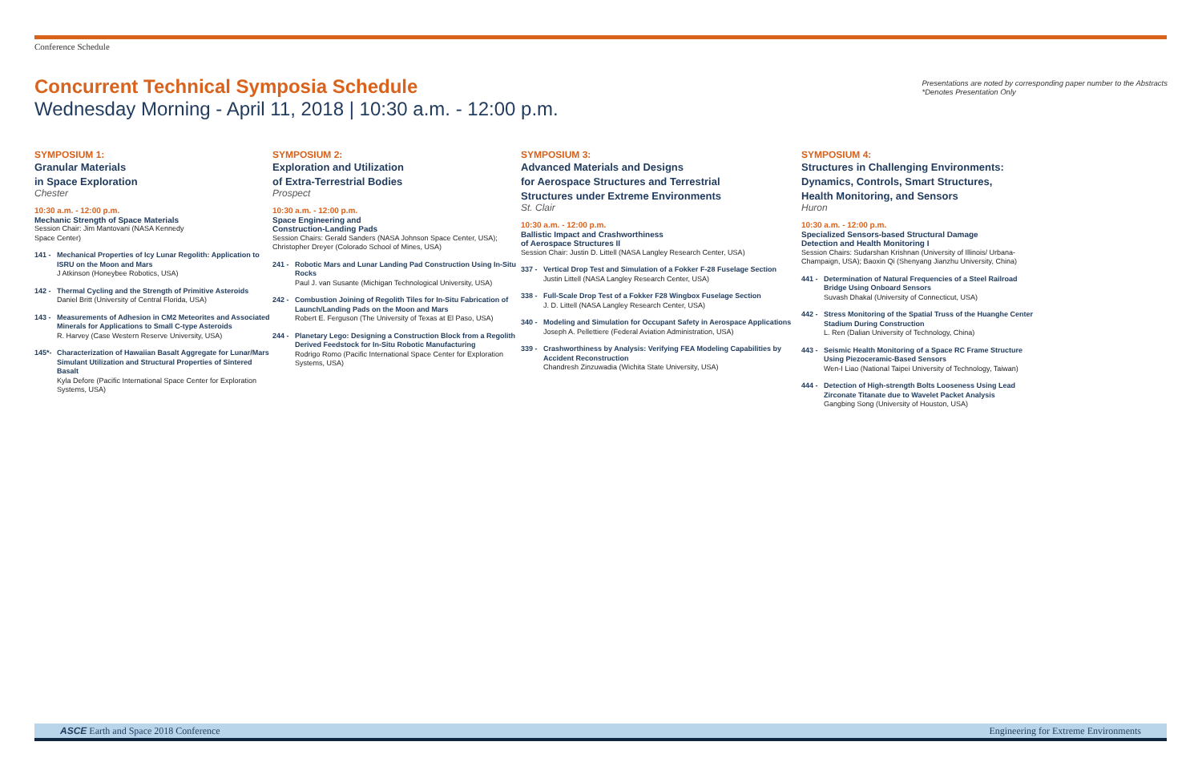Conference Schedule
Concurrent Technical Symposia Schedule
Wednesday Morning - April 11, 2018 | 10:30 a.m. - 12:00 p.m.
Presentations are noted by corresponding paper number to the Abstracts
*Denotes Presentation Only
SYMPOSIUM 1:
Granular Materials
in Space Exploration
Chester
10:30 a.m. - 12:00 p.m.
Mechanic Strength of Space Materials
Session Chair: Jim Mantovani (NASA Kennedy
Space Center)
141 - Mechanical Properties of Icy Lunar Regolith: Application to ISRU on the Moon and Mars
J Atkinson (Honeybee Robotics, USA)
142 - Thermal Cycling and the Strength of Primitive Asteroids
Daniel Britt (University of Central Florida, USA)
143 - Measurements of Adhesion in CM2 Meteorites and Associated Minerals for Applications to Small C-type Asteroids
R. Harvey (Case Western Reserve University, USA)
145*- Characterization of Hawaiian Basalt Aggregate for Lunar/Mars Simulant Utilization and Structural Properties of Sintered Basalt
Kyla Defore (Pacific International Space Center for Exploration Systems, USA)
SYMPOSIUM 2:
Exploration and Utilization
of Extra-Terrestrial Bodies
Prospect
10:30 a.m. - 12:00 p.m.
Space Engineering and
Construction-Landing Pads
Session Chairs: Gerald Sanders (NASA Johnson Space Center, USA); Christopher Dreyer (Colorado School of Mines, USA)
241 - Robotic Mars and Lunar Landing Pad Construction Using In-Situ Rocks
Paul J. van Susante (Michigan Technological University, USA)
242 - Combustion Joining of Regolith Tiles for In-Situ Fabrication of Launch/Landing Pads on the Moon and Mars
Robert E. Ferguson (The University of Texas at El Paso, USA)
244 - Planetary Lego: Designing a Construction Block from a Regolith Derived Feedstock for In-Situ Robotic Manufacturing
Rodrigo Romo (Pacific International Space Center for Exploration Systems, USA)
SYMPOSIUM 3:
Advanced Materials and Designs
for Aerospace Structures and Terrestrial
Structures under Extreme Environments
St. Clair
10:30 a.m. - 12:00 p.m.
Ballistic Impact and Crashworthiness
of Aerospace Structures II
Session Chair: Justin D. Littell (NASA Langley Research Center, USA)
337 - Vertical Drop Test and Simulation of a Fokker F-28 Fuselage Section
Justin Littell (NASA Langley Research Center, USA)
338 - Full-Scale Drop Test of a Fokker F28 Wingbox Fuselage Section
J. D. Littell (NASA Langley Research Center, USA)
340 - Modeling and Simulation for Occupant Safety in Aerospace Applications
Joseph A. Pellettiere (Federal Aviation Administration, USA)
339 - Crashworthiness by Analysis: Verifying FEA Modeling Capabilities by Accident Reconstruction
Chandresh Zinzuwadia (Wichita State University, USA)
SYMPOSIUM 4:
Structures in Challenging Environments:
Dynamics, Controls, Smart Structures,
Health Monitoring, and Sensors
Huron
10:30 a.m. - 12:00 p.m.
Specialized Sensors-based Structural Damage
Detection and Health Monitoring I
Session Chairs: Sudarshan Krishnan (University of Illinois/ Urbana-Champaign, USA); Baoxin Qi (Shenyang Jianzhu University, China)
441 - Determination of Natural Frequencies of a Steel Railroad Bridge Using Onboard Sensors
Suvash Dhakal (University of Connecticut, USA)
442 - Stress Monitoring of the Spatial Truss of the Huanghe Center Stadium During Construction
L. Ren (Dalian University of Technology, China)
443 - Seismic Health Monitoring of a Space RC Frame Structure Using Piezoceramic-Based Sensors
Wen-I Liao (National Taipei University of Technology, Taiwan)
444 - Detection of High-strength Bolts Looseness Using Lead Zirconate Titanate due to Wavelet Packet Analysis
Gangbing Song (University of Houston, USA)
ASCE Earth and Space 2018 Conference Engineering for Extreme Environments